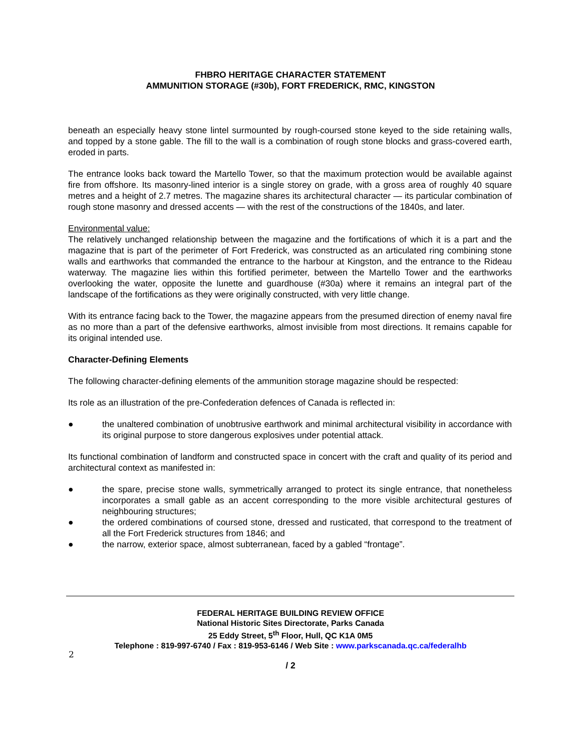FHBRO HERITAGE CHARACTER STATEMENT
AMMUNITION STORAGE (#30b), FORT FREDERICK, RMC, KINGSTON
beneath an especially heavy stone lintel surmounted by rough-coursed stone keyed to the side retaining walls, and topped by a stone gable. The fill to the wall is a combination of rough stone blocks and grass-covered earth, eroded in parts.
The entrance looks back toward the Martello Tower, so that the maximum protection would be available against fire from offshore. Its masonry-lined interior is a single storey on grade, with a gross area of roughly 40 square metres and a height of 2.7 metres. The magazine shares its architectural character — its particular combination of rough stone masonry and dressed accents — with the rest of the constructions of the 1840s, and later.
Environmental value:
The relatively unchanged relationship between the magazine and the fortifications of which it is a part and the magazine that is part of the perimeter of Fort Frederick, was constructed as an articulated ring combining stone walls and earthworks that commanded the entrance to the harbour at Kingston, and the entrance to the Rideau waterway. The magazine lies within this fortified perimeter, between the Martello Tower and the earthworks overlooking the water, opposite the lunette and guardhouse (#30a) where it remains an integral part of the landscape of the fortifications as they were originally constructed, with very little change.
With its entrance facing back to the Tower, the magazine appears from the presumed direction of enemy naval fire as no more than a part of the defensive earthworks, almost invisible from most directions. It remains capable for its original intended use.
Character-Defining Elements
The following character-defining elements of the ammunition storage magazine should be respected:
Its role as an illustration of the pre-Confederation defences of Canada is reflected in:
● the unaltered combination of unobtrusive earthwork and minimal architectural visibility in accordance with its original purpose to store dangerous explosives under potential attack.
Its functional combination of landform and constructed space in concert with the craft and quality of its period and architectural context as manifested in:
● the spare, precise stone walls, symmetrically arranged to protect its single entrance, that nonetheless incorporates a small gable as an accent corresponding to the more visible architectural gestures of neighbouring structures;
● the ordered combinations of coursed stone, dressed and rusticated, that correspond to the treatment of all the Fort Frederick structures from 1846; and
● the narrow, exterior space, almost subterranean, faced by a gabled “frontage”.
FEDERAL HERITAGE BUILDING REVIEW OFFICE
National Historic Sites Directorate, Parks Canada
25 Eddy Street, 5<sup>th</sup> Floor, Hull, QC K1A 0M5
Telephone : 819-997-6740 / Fax : 819-953-6146 / Web Site : www.parkscanada.qc.ca/federalhb
2
/ 2